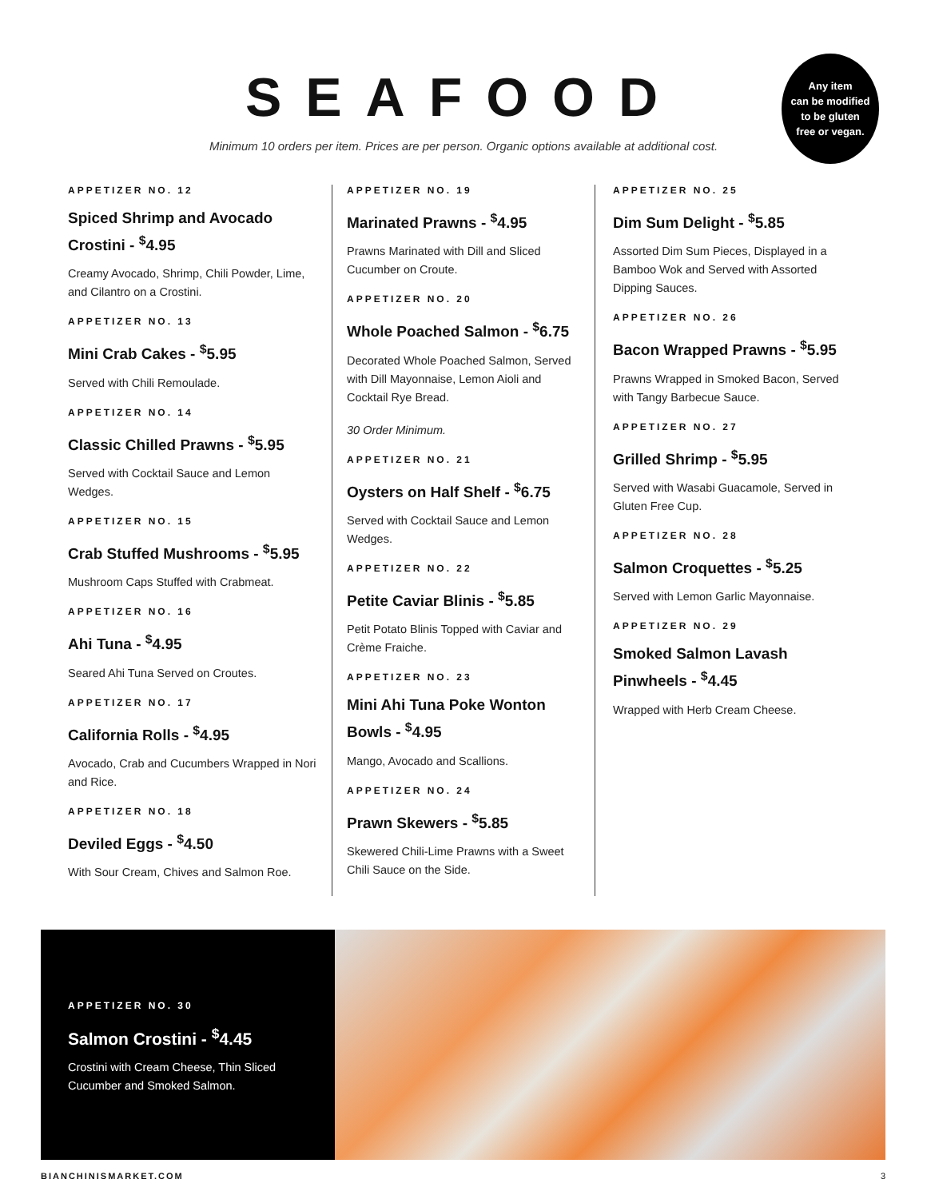SEAFOOD
Minimum 10 orders per item. Prices are per person. Organic options available at additional cost.
Any item
can be modified
to be gluten
free or vegan.
APPETIZER NO. 12
Spiced Shrimp and Avocado Crostini - <sup>$</sup>4.95
Creamy Avocado, Shrimp, Chili Powder, Lime, and Cilantro on a Crostini.
APPETIZER NO. 13
Mini Crab Cakes - <sup>$</sup>5.95
Served with Chili Remoulade.
APPETIZER NO. 14
Classic Chilled Prawns - <sup>$</sup>5.95
Served with Cocktail Sauce and Lemon Wedges.
APPETIZER NO. 15
Crab Stuffed Mushrooms - <sup>$</sup>5.95
Mushroom Caps Stuffed with Crabmeat.
APPETIZER NO. 16
Ahi Tuna - <sup>$</sup>4.95
Seared Ahi Tuna Served on Croutes.
APPETIZER NO. 17
California Rolls - <sup>$</sup>4.95
Avocado, Crab and Cucumbers Wrapped in Nori and Rice.
APPETIZER NO. 18
Deviled Eggs - <sup>$</sup>4.50
With Sour Cream, Chives and Salmon Roe.
APPETIZER NO. 19
Marinated Prawns - <sup>$</sup>4.95
Prawns Marinated with Dill and Sliced Cucumber on Croute.
APPETIZER NO. 20
Whole Poached Salmon - <sup>$</sup>6.75
Decorated Whole Poached Salmon, Served with Dill Mayonnaise, Lemon Aioli and Cocktail Rye Bread.
30 Order Minimum.
APPETIZER NO. 21
Oysters on Half Shelf - <sup>$</sup>6.75
Served with Cocktail Sauce and Lemon Wedges.
APPETIZER NO. 22
Petite Caviar Blinis - <sup>$</sup>5.85
Petit Potato Blinis Topped with Caviar and Crème Fraiche.
APPETIZER NO. 23
Mini Ahi Tuna Poke Wonton Bowls - <sup>$</sup>4.95
Mango, Avocado and Scallions.
APPETIZER NO. 24
Prawn Skewers - <sup>$</sup>5.85
Skewered Chili-Lime Prawns with a Sweet Chili Sauce on the Side.
APPETIZER NO. 25
Dim Sum Delight - <sup>$</sup>5.85
Assorted Dim Sum Pieces, Displayed in a Bamboo Wok and Served with Assorted Dipping Sauces.
APPETIZER NO. 26
Bacon Wrapped Prawns - <sup>$</sup>5.95
Prawns Wrapped in Smoked Bacon, Served with Tangy Barbecue Sauce.
APPETIZER NO. 27
Grilled Shrimp - <sup>$</sup>5.95
Served with Wasabi Guacamole, Served in Gluten Free Cup.
APPETIZER NO. 28
Salmon Croquettes - <sup>$</sup>5.25
Served with Lemon Garlic Mayonnaise.
APPETIZER NO. 29
Smoked Salmon Lavash Pinwheels - <sup>$</sup>4.45
Wrapped with Herb Cream Cheese.
APPETIZER NO. 30
Salmon Crostini - <sup>$</sup>4.45
Crostini with Cream Cheese, Thin Sliced Cucumber and Smoked Salmon.
BIANCHINISMARKET.COM 3